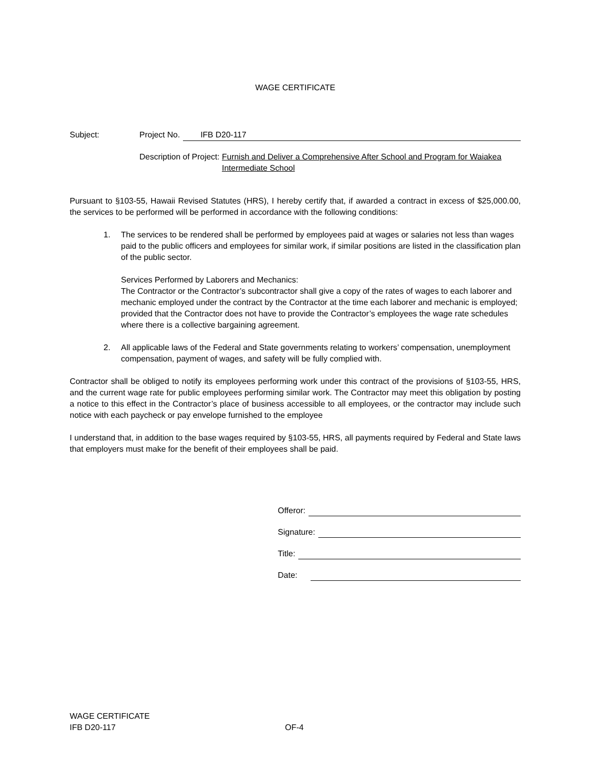WAGE CERTIFICATE
Subject: Project No. IFB D20-117
Description of Project: Furnish and Deliver a Comprehensive After School and Program for Waiakea Intermediate School
Pursuant to §103-55, Hawaii Revised Statutes (HRS), I hereby certify that, if awarded a contract in excess of $25,000.00, the services to be performed will be performed in accordance with the following conditions:
1. The services to be rendered shall be performed by employees paid at wages or salaries not less than wages paid to the public officers and employees for similar work, if similar positions are listed in the classification plan of the public sector.
Services Performed by Laborers and Mechanics:
The Contractor or the Contractor’s subcontractor shall give a copy of the rates of wages to each laborer and mechanic employed under the contract by the Contractor at the time each laborer and mechanic is employed; provided that the Contractor does not have to provide the Contractor’s employees the wage rate schedules where there is a collective bargaining agreement.
2. All applicable laws of the Federal and State governments relating to workers’ compensation, unemployment compensation, payment of wages, and safety will be fully complied with.
Contractor shall be obliged to notify its employees performing work under this contract of the provisions of §103-55, HRS, and the current wage rate for public employees performing similar work. The Contractor may meet this obligation by posting a notice to this effect in the Contractor’s place of business accessible to all employees, or the contractor may include such notice with each paycheck or pay envelope furnished to the employee
I understand that, in addition to the base wages required by §103-55, HRS, all payments required by Federal and State laws that employers must make for the benefit of their employees shall be paid.
Offeror:
Signature:
Title:
Date:
WAGE CERTIFICATE
IFB D20-117 OF-4